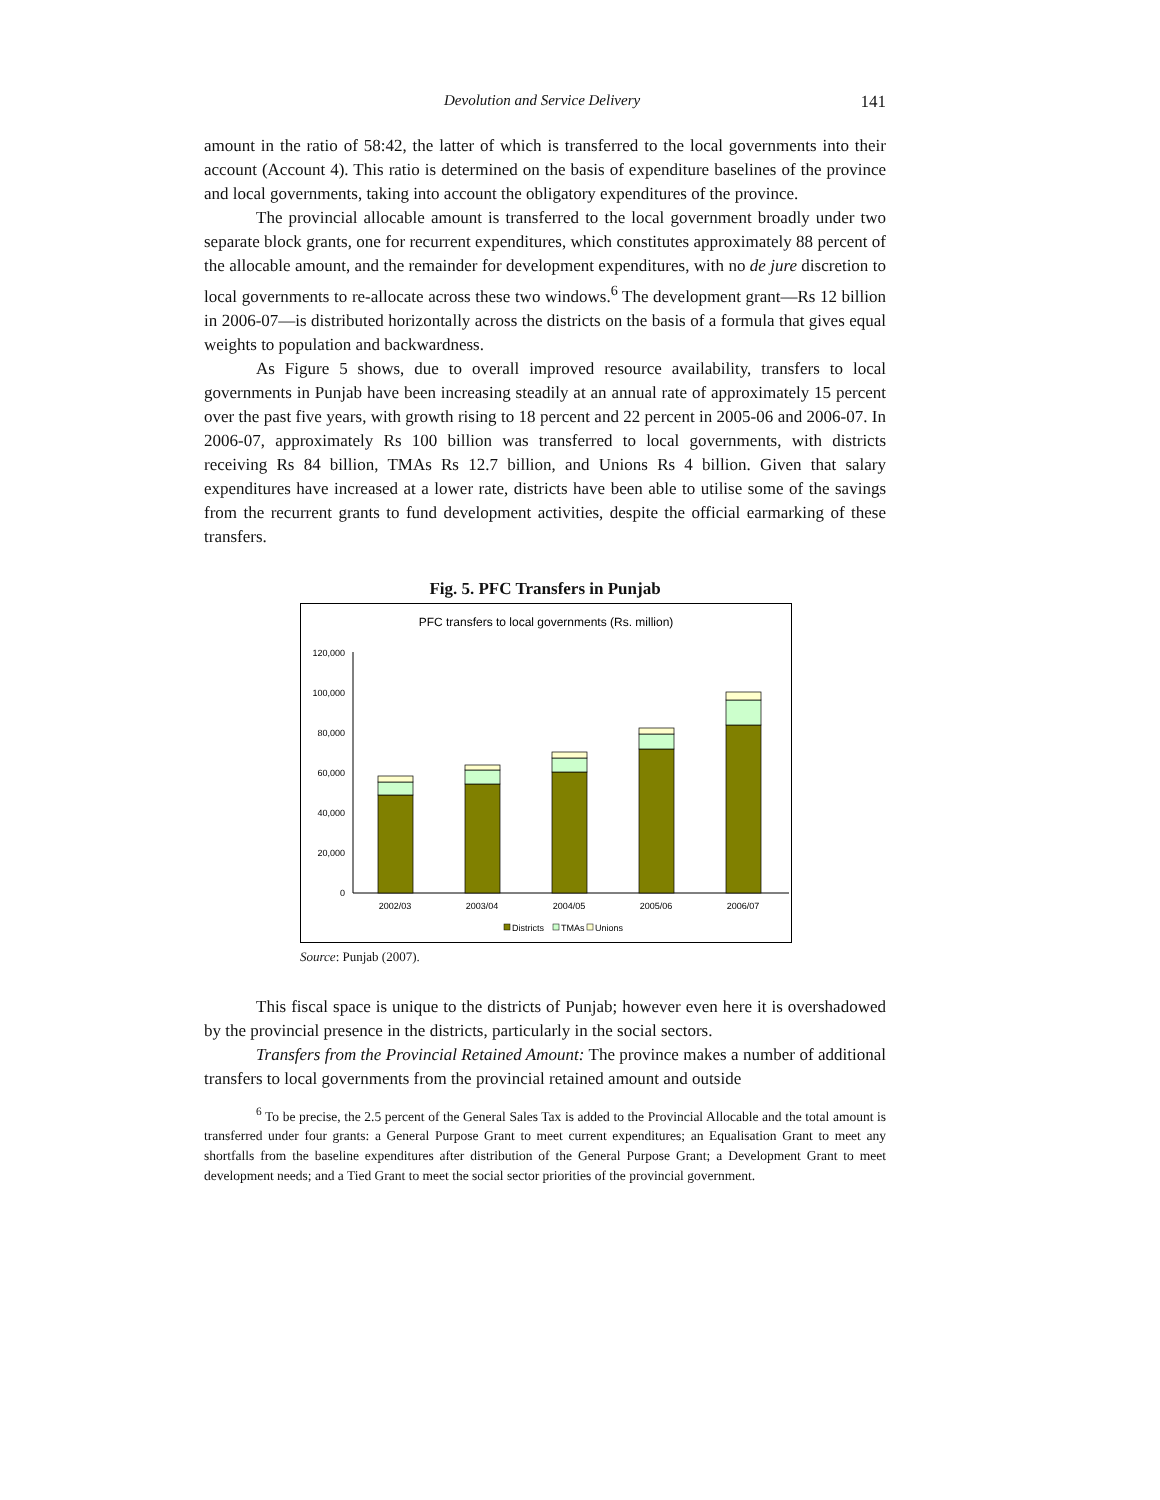Devolution and Service Delivery 141
amount in the ratio of 58:42, the latter of which is transferred to the local governments into their account (Account 4). This ratio is determined on the basis of expenditure baselines of the province and local governments, taking into account the obligatory expenditures of the province.
The provincial allocable amount is transferred to the local government broadly under two separate block grants, one for recurrent expenditures, which constitutes approximately 88 percent of the allocable amount, and the remainder for development expenditures, with no de jure discretion to local governments to re-allocate across these two windows.<sup>6</sup> The development grant—Rs 12 billion in 2006-07—is distributed horizontally across the districts on the basis of a formula that gives equal weights to population and backwardness.
As Figure 5 shows, due to overall improved resource availability, transfers to local governments in Punjab have been increasing steadily at an annual rate of approximately 15 percent over the past five years, with growth rising to 18 percent and 22 percent in 2005-06 and 2006-07. In 2006-07, approximately Rs 100 billion was transferred to local governments, with districts receiving Rs 84 billion, TMAs Rs 12.7 billion, and Unions Rs 4 billion. Given that salary expenditures have increased at a lower rate, districts have been able to utilise some of the savings from the recurrent grants to fund development activities, despite the official earmarking of these transfers.
Fig. 5. PFC Transfers in Punjab
PFC transfers to local governments (Rs. million)
120,000
100,000
80,000
60,000
40,000
20,000
0
2002/03
2003/04
2004/05
2005/06
2006/07
Districts
TMAs
Unions
Source: Punjab (2007).
This fiscal space is unique to the districts of Punjab; however even here it is overshadowed by the provincial presence in the districts, particularly in the social sectors.
Transfers from the Provincial Retained Amount: The province makes a number of additional transfers to local governments from the provincial retained amount and outside
<sup>6</sup> To be precise, the 2.5 percent of the General Sales Tax is added to the Provincial Allocable and the total amount is transferred under four grants: a General Purpose Grant to meet current expenditures; an Equalisation Grant to meet any shortfalls from the baseline expenditures after distribution of the General Purpose Grant; a Development Grant to meet development needs; and a Tied Grant to meet the social sector priorities of the provincial government.